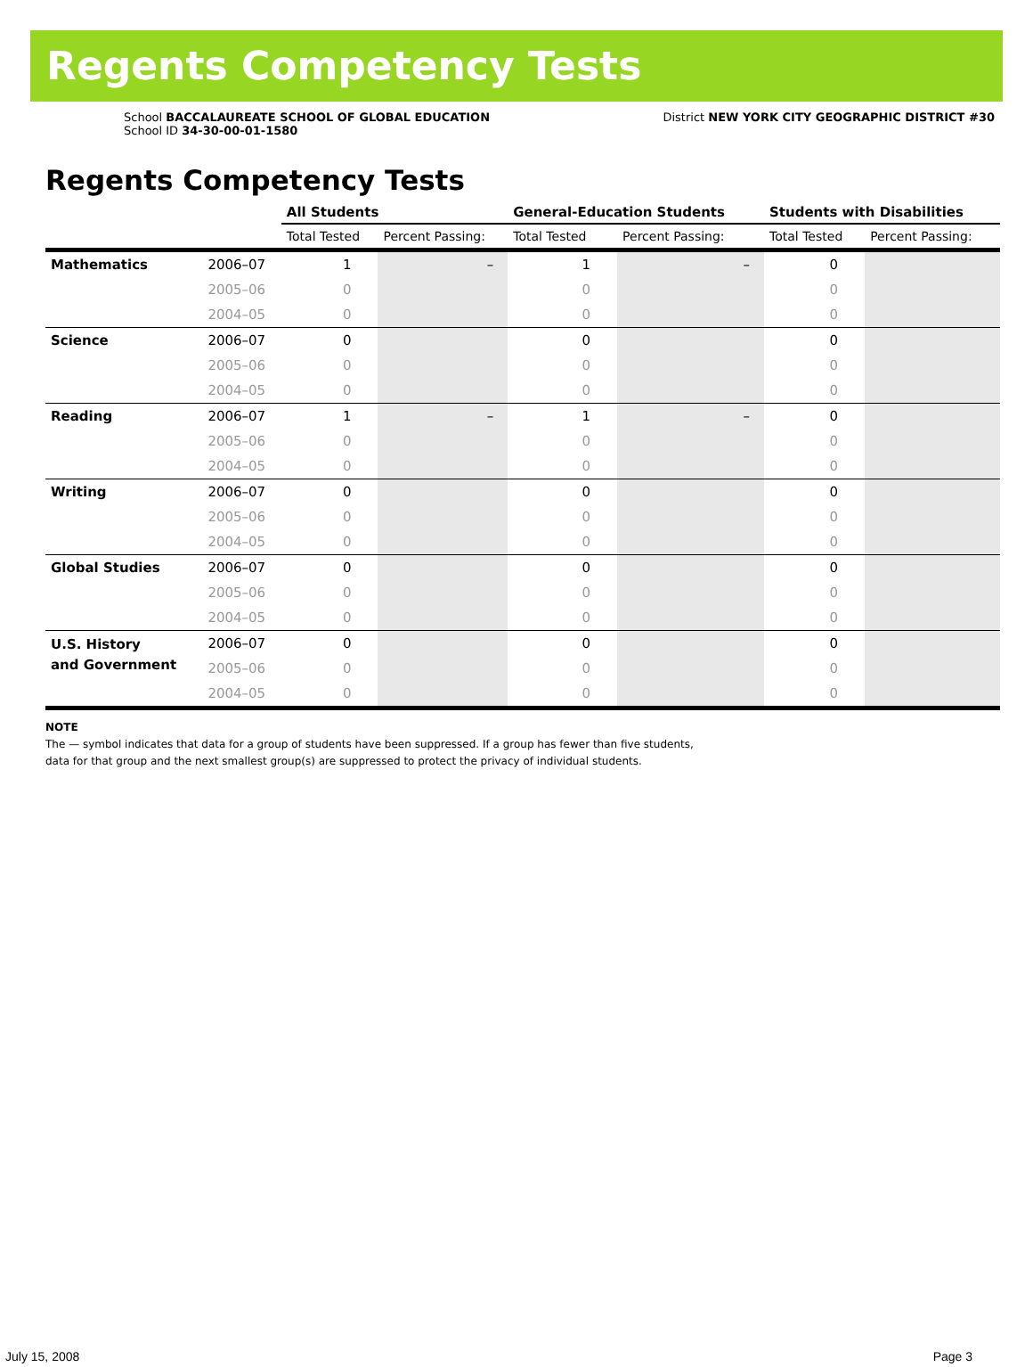Regents Competency Tests
School BACCALAUREATE SCHOOL OF GLOBAL EDUCATION
School ID 34-30-00-01-1580
District NEW YORK CITY GEOGRAPHIC DISTRICT #30
Regents Competency Tests
| | | All Students | | General-Education Students | | Students with Disabilities | |
| --- | --- | --- | --- | --- | --- | --- | --- |
| | | Total Tested | Percent Passing: | Total Tested | Percent Passing: | Total Tested | Percent Passing: |
| Mathematics | 2006–07 | 1 | – | 1 | – | 0 | |
| | 2005–06 | 0 | | 0 | | 0 | |
| | 2004–05 | 0 | | 0 | | 0 | |
| Science | 2006–07 | 0 | | 0 | | 0 | |
| | 2005–06 | 0 | | 0 | | 0 | |
| | 2004–05 | 0 | | 0 | | 0 | |
| Reading | 2006–07 | 1 | – | 1 | – | 0 | |
| | 2005–06 | 0 | | 0 | | 0 | |
| | 2004–05 | 0 | | 0 | | 0 | |
| Writing | 2006–07 | 0 | | 0 | | 0 | |
| | 2005–06 | 0 | | 0 | | 0 | |
| | 2004–05 | 0 | | 0 | | 0 | |
| Global Studies | 2006–07 | 0 | | 0 | | 0 | |
| | 2005–06 | 0 | | 0 | | 0 | |
| | 2004–05 | 0 | | 0 | | 0 | |
| U.S. History and Government | 2006–07 | 0 | | 0 | | 0 | |
| | 2005–06 | 0 | | 0 | | 0 | |
| | 2004–05 | 0 | | 0 | | 0 | |
NOTE
The — symbol indicates that data for a group of students have been suppressed. If a group has fewer than five students,
data for that group and the next smallest group(s) are suppressed to protect the privacy of individual students.
July 15, 2008 Page 3